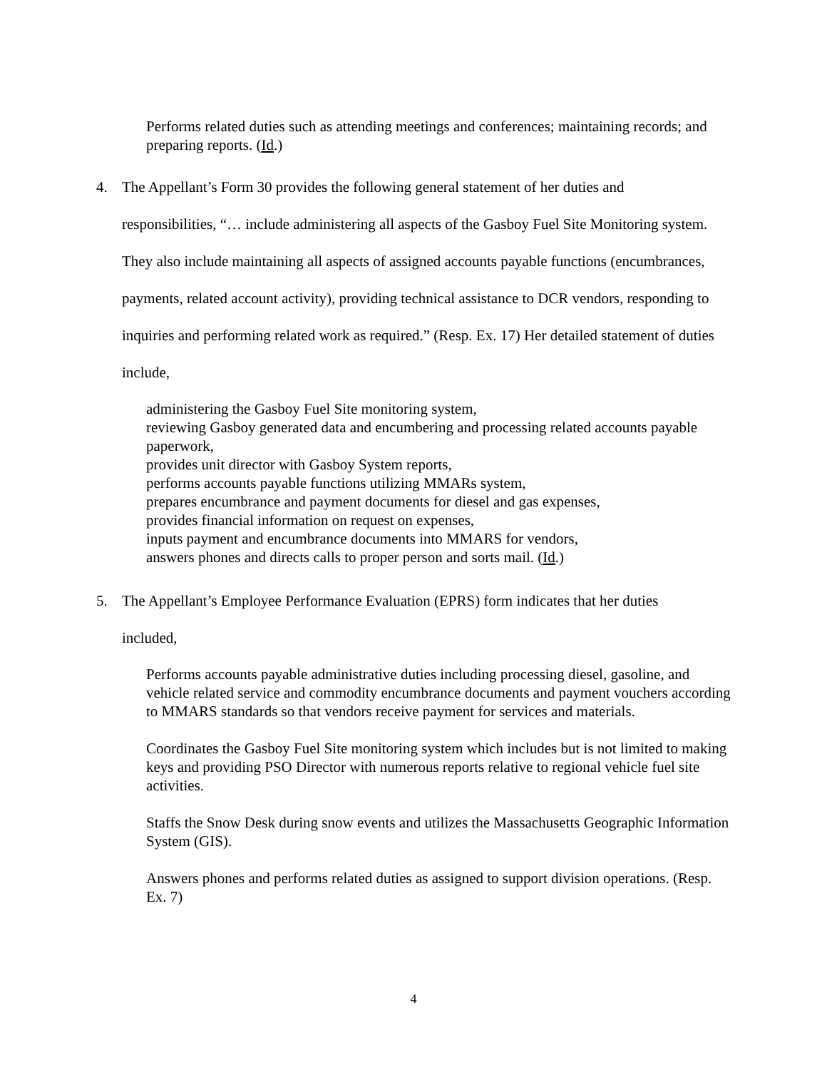Performs related duties such as attending meetings and conferences; maintaining records; and preparing reports. (Id.)
4. The Appellant’s Form 30 provides the following general statement of her duties and responsibilities, “… include administering all aspects of the Gasboy Fuel Site Monitoring system. They also include maintaining all aspects of assigned accounts payable functions (encumbrances, payments, related account activity), providing technical assistance to DCR vendors, responding to inquiries and performing related work as required.” (Resp. Ex. 17) Her detailed statement of duties include,
administering the Gasboy Fuel Site monitoring system,
reviewing Gasboy generated data and encumbering and processing related accounts payable paperwork,
provides unit director with Gasboy System reports,
performs accounts payable functions utilizing MMARs system,
prepares encumbrance and payment documents for diesel and gas expenses,
provides financial information on request on expenses,
inputs payment and encumbrance documents into MMARS for vendors,
answers phones and directs calls to proper person and sorts mail. (Id.)
5. The Appellant’s Employee Performance Evaluation (EPRS) form indicates that her duties included,
Performs accounts payable administrative duties including processing diesel, gasoline, and vehicle related service and commodity encumbrance documents and payment vouchers according to MMARS standards so that vendors receive payment for services and materials.
Coordinates the Gasboy Fuel Site monitoring system which includes but is not limited to making keys and providing PSO Director with numerous reports relative to regional vehicle fuel site activities.
Staffs the Snow Desk during snow events and utilizes the Massachusetts Geographic Information System (GIS).
Answers phones and performs related duties as assigned to support division operations. (Resp. Ex. 7)
4